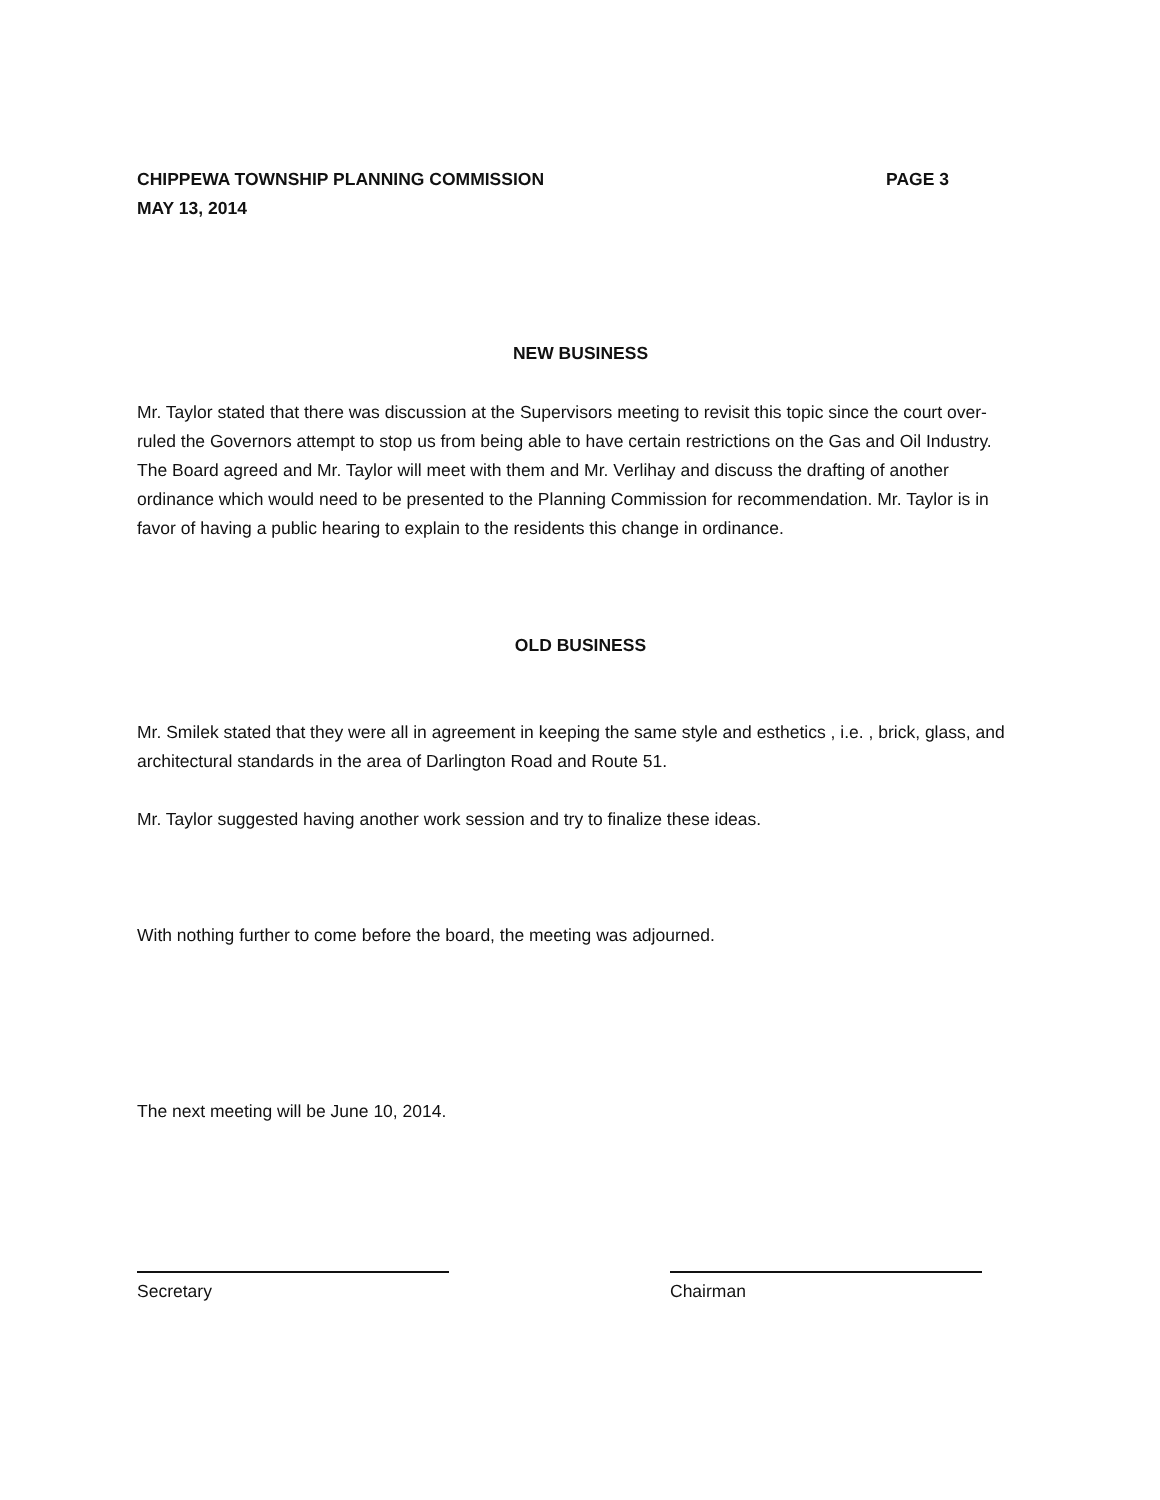CHIPPEWA TOWNSHIP PLANNING COMMISSION PAGE 3
MAY 13, 2014
NEW BUSINESS
Mr. Taylor stated that there was discussion at the Supervisors meeting to revisit this topic since the court over-ruled the Governors attempt to stop us from being able to have certain restrictions on the Gas and Oil Industry. The Board agreed and Mr. Taylor will meet with them and Mr. Verlihay and discuss the drafting of another ordinance which would need to be presented to the Planning Commission for recommendation. Mr. Taylor is in favor of having a public hearing to explain to the residents this change in ordinance.
OLD BUSINESS
Mr. Smilek stated that they were all in agreement in keeping the same style and esthetics , i.e. , brick, glass, and architectural standards in the area of Darlington Road and Route 51.
Mr. Taylor suggested having another work session and try to finalize these ideas.
With nothing further to come before the board, the meeting was adjourned.
The next meeting will be June 10, 2014.
Secretary Chairman